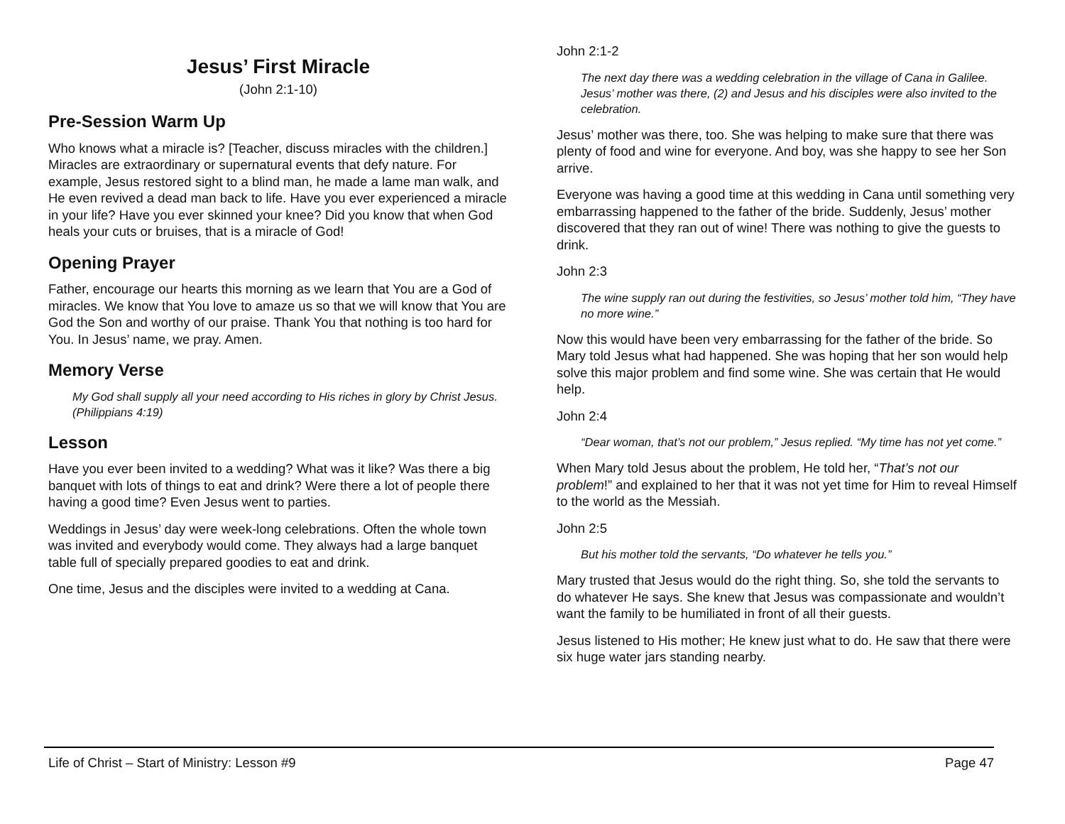Jesus’ First Miracle
(John 2:1-10)
Pre-Session Warm Up
Who knows what a miracle is? [Teacher, discuss miracles with the children.] Miracles are extraordinary or supernatural events that defy nature. For example, Jesus restored sight to a blind man, he made a lame man walk, and He even revived a dead man back to life. Have you ever experienced a miracle in your life? Have you ever skinned your knee? Did you know that when God heals your cuts or bruises, that is a miracle of God!
Opening Prayer
Father, encourage our hearts this morning as we learn that You are a God of miracles. We know that You love to amaze us so that we will know that You are God the Son and worthy of our praise. Thank You that nothing is too hard for You. In Jesus’ name, we pray. Amen.
Memory Verse
My God shall supply all your need according to His riches in glory by Christ Jesus. (Philippians 4:19)
Lesson
Have you ever been invited to a wedding? What was it like? Was there a big banquet with lots of things to eat and drink? Were there a lot of people there having a good time? Even Jesus went to parties.
Weddings in Jesus’ day were week-long celebrations. Often the whole town was invited and everybody would come. They always had a large banquet table full of specially prepared goodies to eat and drink.
One time, Jesus and the disciples were invited to a wedding at Cana.
John 2:1-2
The next day there was a wedding celebration in the village of Cana in Galilee. Jesus’ mother was there, (2) and Jesus and his disciples were also invited to the celebration.
Jesus’ mother was there, too. She was helping to make sure that there was plenty of food and wine for everyone. And boy, was she happy to see her Son arrive.
Everyone was having a good time at this wedding in Cana until something very embarrassing happened to the father of the bride. Suddenly, Jesus’ mother discovered that they ran out of wine! There was nothing to give the guests to drink.
John 2:3
The wine supply ran out during the festivities, so Jesus’ mother told him, “They have no more wine.”
Now this would have been very embarrassing for the father of the bride. So Mary told Jesus what had happened. She was hoping that her son would help solve this major problem and find some wine. She was certain that He would help.
John 2:4
“Dear woman, that’s not our problem,” Jesus replied. “My time has not yet come.”
When Mary told Jesus about the problem, He told her, “That’s not our problem!” and explained to her that it was not yet time for Him to reveal Himself to the world as the Messiah.
John 2:5
But his mother told the servants, “Do whatever he tells you.”
Mary trusted that Jesus would do the right thing. So, she told the servants to do whatever He says. She knew that Jesus was compassionate and wouldn’t want the family to be humiliated in front of all their guests.
Jesus listened to His mother; He knew just what to do. He saw that there were six huge water jars standing nearby.
Life of Christ – Start of Ministry: Lesson #9 Page 47